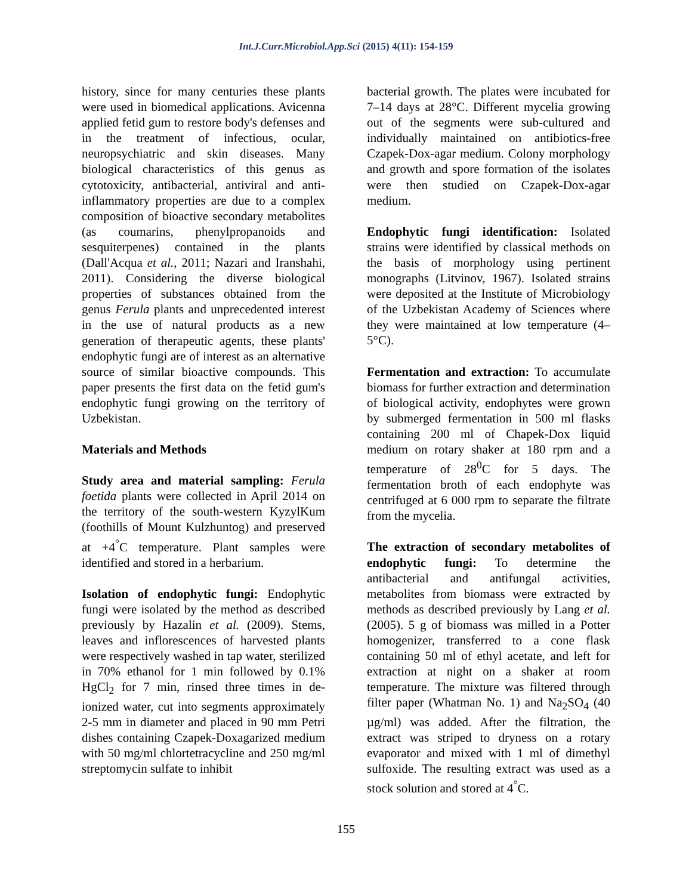Int.J.Curr.Microbiol.App.Sci (2015) 4(11): 154-159
history, since for many centuries these plants were used in biomedical applications. Avicenna applied fetid gum to restore body's defenses and in the treatment of infectious, ocular, neuropsychiatric and skin diseases. Many biological characteristics of this genus as cytotoxicity, antibacterial, antiviral and anti-inflammatory properties are due to a complex composition of bioactive secondary metabolites (as coumarins, phenylpropanoids and sesquiterpenes) contained in the plants (Dall'Acqua et al., 2011; Nazari and Iranshahi, 2011). Considering the diverse biological properties of substances obtained from the genus Ferula plants and unprecedented interest in the use of natural products as a new generation of therapeutic agents, these plants' endophytic fungi are of interest as an alternative source of similar bioactive compounds. This paper presents the first data on the fetid gum's endophytic fungi growing on the territory of Uzbekistan.
Materials and Methods
Study area and material sampling: Ferula foetida plants were collected in April 2014 on the territory of the south-western KyzylKum (foothills of Mount Kulzhuntog) and preserved at +4<sup>°</sup>C temperature. Plant samples were identified and stored in a herbarium.
Isolation of endophytic fungi: Endophytic fungi were isolated by the method as described previously by Hazalin et al. (2009). Stems, leaves and inflorescences of harvested plants were respectively washed in tap water, sterilized in 70% ethanol for 1 min followed by 0.1% HgCl<sub>2</sub> for 7 min, rinsed three times in de-ionized water, cut into segments approximately 2-5 mm in diameter and placed in 90 mm Petri dishes containing Czapek-Doxagarized medium with 50 mg/ml chlortetracycline and 250 mg/ml streptomycin sulfate to inhibit
bacterial growth. The plates were incubated for 7–14 days at 28°C. Different mycelia growing out of the segments were sub-cultured and individually maintained on antibiotics-free Czapek-Dox-agar medium. Colony morphology and growth and spore formation of the isolates were then studied on Czapek-Dox-agar medium.
Endophytic fungi identification: Isolated strains were identified by classical methods on the basis of morphology using pertinent monographs (Litvinov, 1967). Isolated strains were deposited at the Institute of Microbiology of the Uzbekistan Academy of Sciences where they were maintained at low temperature (4–5°C).
Fermentation and extraction: To accumulate biomass for further extraction and determination of biological activity, endophytes were grown by submerged fermentation in 500 ml flasks containing 200 ml of Chapek-Dox liquid medium on rotary shaker at 180 rpm and a temperature of 28<sup>0</sup>C for 5 days. The fermentation broth of each endophyte was centrifuged at 6 000 rpm to separate the filtrate from the mycelia.
The extraction of secondary metabolites of endophytic fungi: To determine the antibacterial and antifungal activities, metabolites from biomass were extracted by methods as described previously by Lang et al. (2005). 5 g of biomass was milled in a Potter homogenizer, transferred to a cone flask containing 50 ml of ethyl acetate, and left for extraction at night on a shaker at room temperature. The mixture was filtered through filter paper (Whatman No. 1) and Na<sub>2</sub>SO<sub>4</sub> (40 µg/ml) was added. After the filtration, the extract was striped to dryness on a rotary evaporator and mixed with 1 ml of dimethyl sulfoxide. The resulting extract was used as a stock solution and stored at 4<sup>°</sup>C.
155